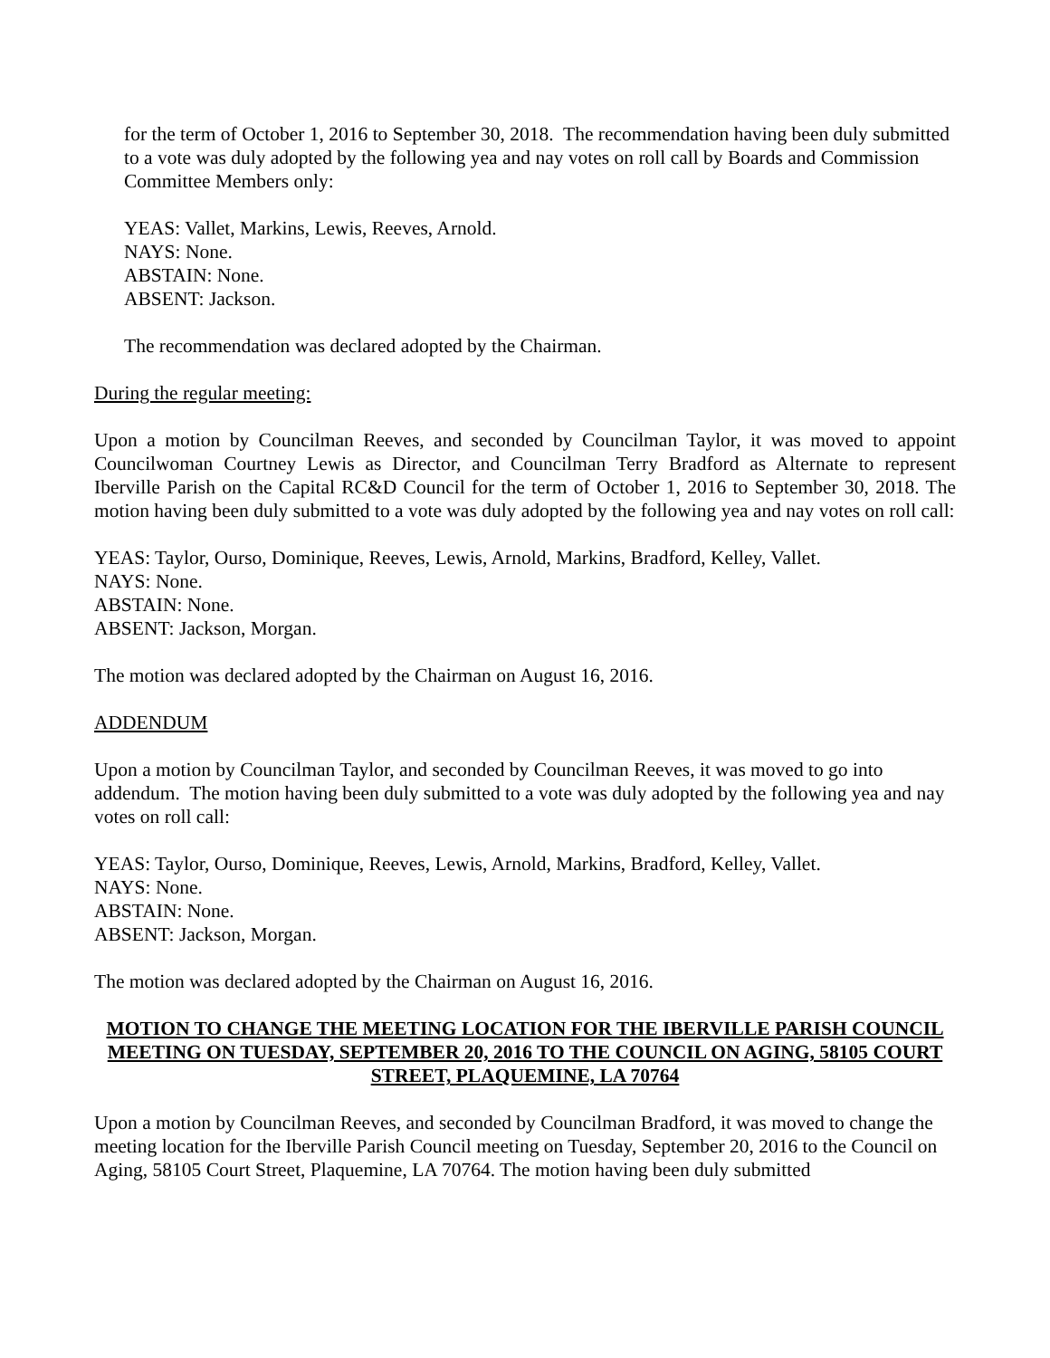for the term of October 1, 2016 to September 30, 2018. The recommendation having been duly submitted to a vote was duly adopted by the following yea and nay votes on roll call by Boards and Commission Committee Members only:
YEAS: Vallet, Markins, Lewis, Reeves, Arnold.
NAYS: None.
ABSTAIN: None.
ABSENT: Jackson.
The recommendation was declared adopted by the Chairman.
During the regular meeting:
Upon a motion by Councilman Reeves, and seconded by Councilman Taylor, it was moved to appoint Councilwoman Courtney Lewis as Director, and Councilman Terry Bradford as Alternate to represent Iberville Parish on the Capital RC&D Council for the term of October 1, 2016 to September 30, 2018. The motion having been duly submitted to a vote was duly adopted by the following yea and nay votes on roll call:
YEAS: Taylor, Ourso, Dominique, Reeves, Lewis, Arnold, Markins, Bradford, Kelley, Vallet.
NAYS: None.
ABSTAIN: None.
ABSENT: Jackson, Morgan.
The motion was declared adopted by the Chairman on August 16, 2016.
ADDENDUM
Upon a motion by Councilman Taylor, and seconded by Councilman Reeves, it was moved to go into addendum. The motion having been duly submitted to a vote was duly adopted by the following yea and nay votes on roll call:
YEAS: Taylor, Ourso, Dominique, Reeves, Lewis, Arnold, Markins, Bradford, Kelley, Vallet.
NAYS: None.
ABSTAIN: None.
ABSENT: Jackson, Morgan.
The motion was declared adopted by the Chairman on August 16, 2016.
MOTION TO CHANGE THE MEETING LOCATION FOR THE IBERVILLE PARISH COUNCIL MEETING ON TUESDAY, SEPTEMBER 20, 2016 TO THE COUNCIL ON AGING, 58105 COURT STREET, PLAQUEMINE, LA 70764
Upon a motion by Councilman Reeves, and seconded by Councilman Bradford, it was moved to change the meeting location for the Iberville Parish Council meeting on Tuesday, September 20, 2016 to the Council on Aging, 58105 Court Street, Plaquemine, LA 70764. The motion having been duly submitted